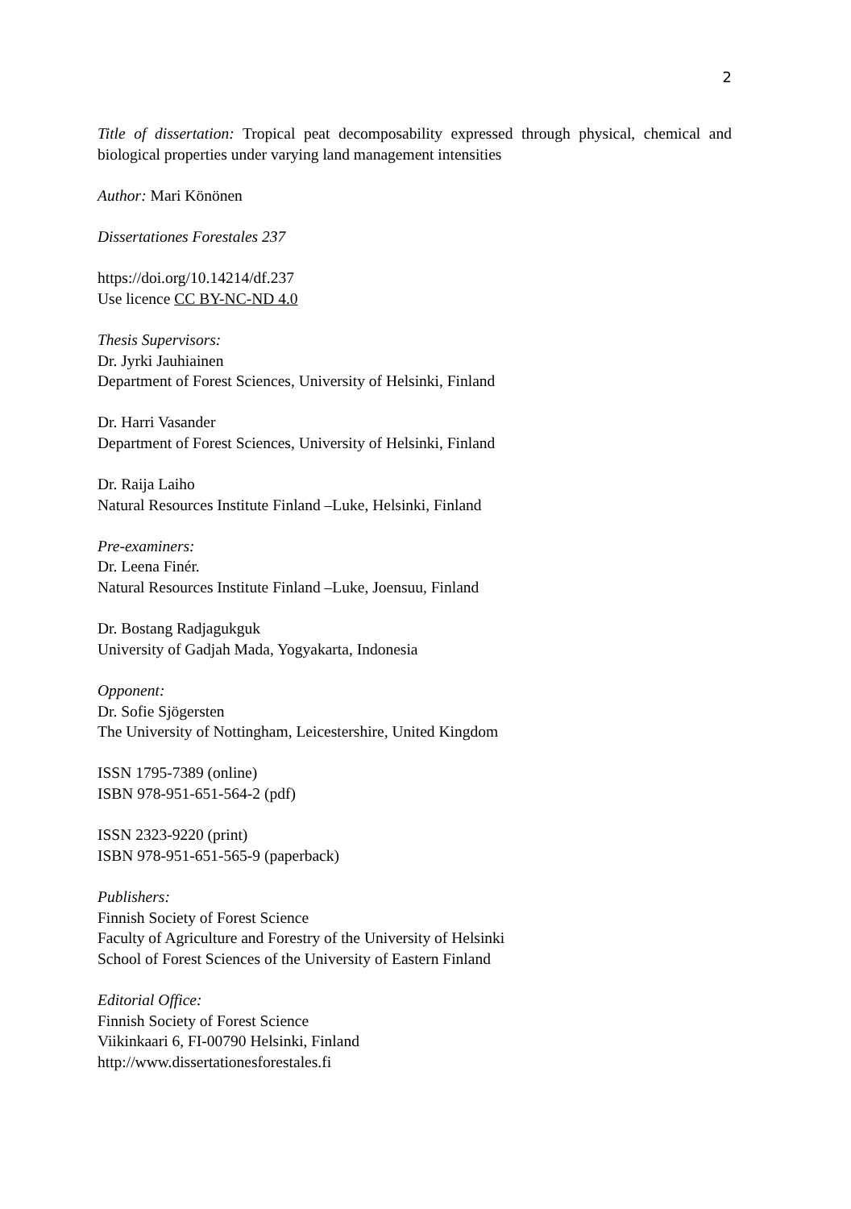2
Title of dissertation: Tropical peat decomposability expressed through physical, chemical and biological properties under varying land management intensities
Author: Mari Könönen
Dissertationes Forestales 237
https://doi.org/10.14214/df.237
Use licence CC BY-NC-ND 4.0
Thesis Supervisors:
Dr. Jyrki Jauhiainen
Department of Forest Sciences, University of Helsinki, Finland
Dr. Harri Vasander
Department of Forest Sciences, University of Helsinki, Finland
Dr. Raija Laiho
Natural Resources Institute Finland –Luke, Helsinki, Finland
Pre-examiners:
Dr. Leena Finér.
Natural Resources Institute Finland –Luke, Joensuu, Finland
Dr. Bostang Radjagukguk
University of Gadjah Mada, Yogyakarta, Indonesia
Opponent:
Dr. Sofie Sjögersten
The University of Nottingham, Leicestershire, United Kingdom
ISSN 1795-7389 (online)
ISBN 978-951-651-564-2 (pdf)
ISSN 2323-9220 (print)
ISBN 978-951-651-565-9 (paperback)
Publishers:
Finnish Society of Forest Science
Faculty of Agriculture and Forestry of the University of Helsinki
School of Forest Sciences of the University of Eastern Finland
Editorial Office:
Finnish Society of Forest Science
Viikinkaari 6, FI-00790 Helsinki, Finland
http://www.dissertationesforestales.fi